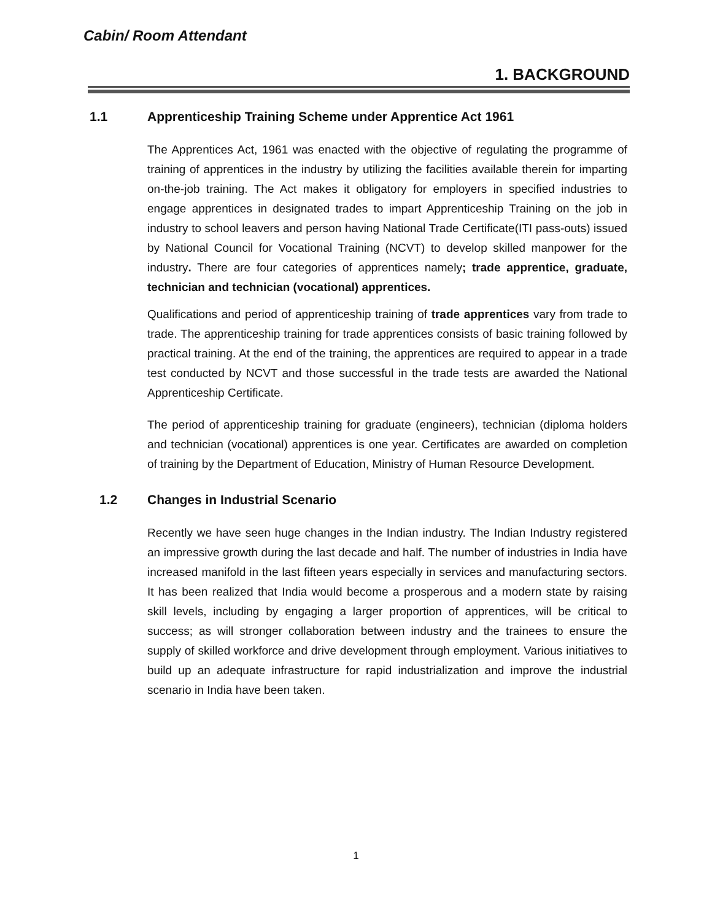Cabin/ Room Attendant
1. BACKGROUND
1.1 Apprenticeship Training Scheme under Apprentice Act 1961
The Apprentices Act, 1961 was enacted with the objective of regulating the programme of training of apprentices in the industry by utilizing the facilities available therein for imparting on-the-job training. The Act makes it obligatory for employers in specified industries to engage apprentices in designated trades to impart Apprenticeship Training on the job in industry to school leavers and person having National Trade Certificate(ITI pass-outs) issued by National Council for Vocational Training (NCVT) to develop skilled manpower for the industry. There are four categories of apprentices namely; trade apprentice, graduate, technician and technician (vocational) apprentices.
Qualifications and period of apprenticeship training of trade apprentices vary from trade to trade. The apprenticeship training for trade apprentices consists of basic training followed by practical training. At the end of the training, the apprentices are required to appear in a trade test conducted by NCVT and those successful in the trade tests are awarded the National Apprenticeship Certificate.
The period of apprenticeship training for graduate (engineers), technician (diploma holders and technician (vocational) apprentices is one year. Certificates are awarded on completion of training by the Department of Education, Ministry of Human Resource Development.
1.2 Changes in Industrial Scenario
Recently we have seen huge changes in the Indian industry. The Indian Industry registered an impressive growth during the last decade and half. The number of industries in India have increased manifold in the last fifteen years especially in services and manufacturing sectors. It has been realized that India would become a prosperous and a modern state by raising skill levels, including by engaging a larger proportion of apprentices, will be critical to success; as will stronger collaboration between industry and the trainees to ensure the supply of skilled workforce and drive development through employment. Various initiatives to build up an adequate infrastructure for rapid industrialization and improve the industrial scenario in India have been taken.
1